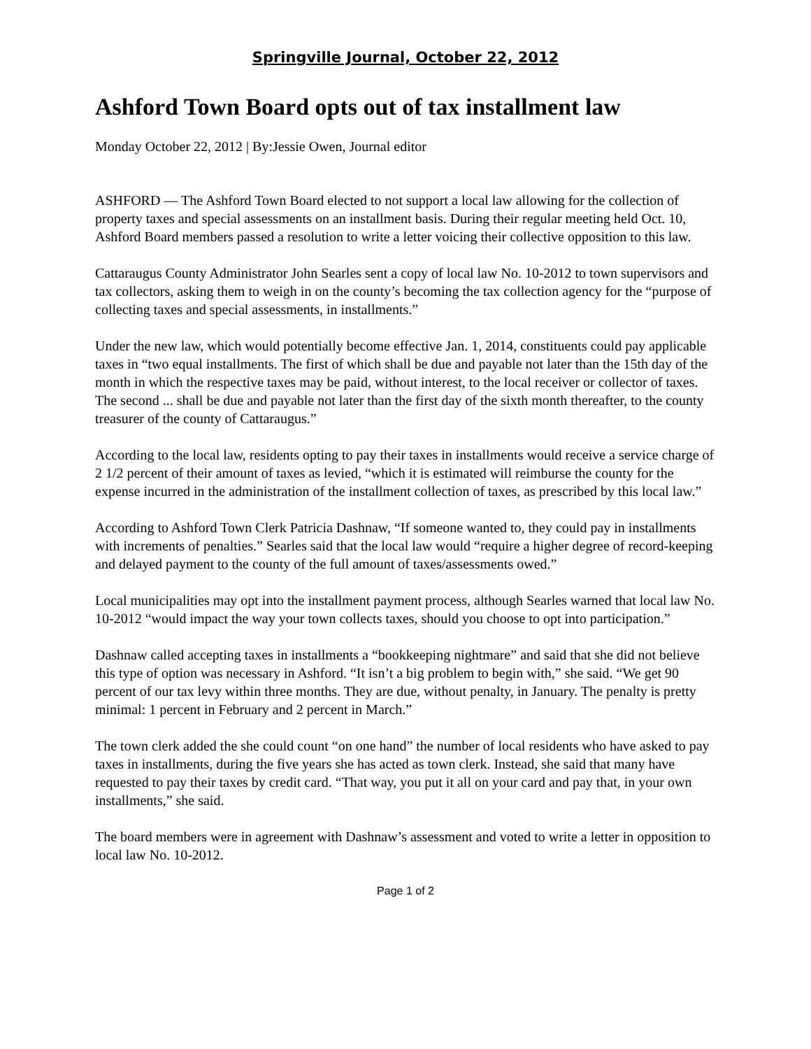Springville Journal, October 22, 2012
Ashford Town Board opts out of tax installment law
Monday October 22, 2012 | By:Jessie Owen, Journal editor
ASHFORD — The Ashford Town Board elected to not support a local law allowing for the collection of property taxes and special assessments on an installment basis. During their regular meeting held Oct. 10, Ashford Board members passed a resolution to write a letter voicing their collective opposition to this law.
Cattaraugus County Administrator John Searles sent a copy of local law No. 10-2012 to town supervisors and tax collectors, asking them to weigh in on the county’s becoming the tax collection agency for the “purpose of collecting taxes and special assessments, in installments.”
Under the new law, which would potentially become effective Jan. 1, 2014, constituents could pay applicable taxes in “two equal installments. The first of which shall be due and payable not later than the 15th day of the month in which the respective taxes may be paid, without interest, to the local receiver or collector of taxes. The second ... shall be due and payable not later than the first day of the sixth month thereafter, to the county treasurer of the county of Cattaraugus.”
According to the local law, residents opting to pay their taxes in installments would receive a service charge of 2 1/2 percent of their amount of taxes as levied, “which it is estimated will reimburse the county for the expense incurred in the administration of the installment collection of taxes, as prescribed by this local law.”
According to Ashford Town Clerk Patricia Dashnaw, “If someone wanted to, they could pay in installments with increments of penalties.” Searles said that the local law would “require a higher degree of record-keeping and delayed payment to the county of the full amount of taxes/assessments owed.”
Local municipalities may opt into the installment payment process, although Searles warned that local law No. 10-2012 “would impact the way your town collects taxes, should you choose to opt into participation.”
Dashnaw called accepting taxes in installments a “bookkeeping nightmare” and said that she did not believe this type of option was necessary in Ashford. “It isn’t a big problem to begin with,” she said. “We get 90 percent of our tax levy within three months. They are due, without penalty, in January. The penalty is pretty minimal: 1 percent in February and 2 percent in March.”
The town clerk added the she could count “on one hand” the number of local residents who have asked to pay taxes in installments, during the five years she has acted as town clerk. Instead, she said that many have requested to pay their taxes by credit card. “That way, you put it all on your card and pay that, in your own installments,” she said.
The board members were in agreement with Dashnaw’s assessment and voted to write a letter in opposition to local law No. 10-2012.
Page 1 of 2